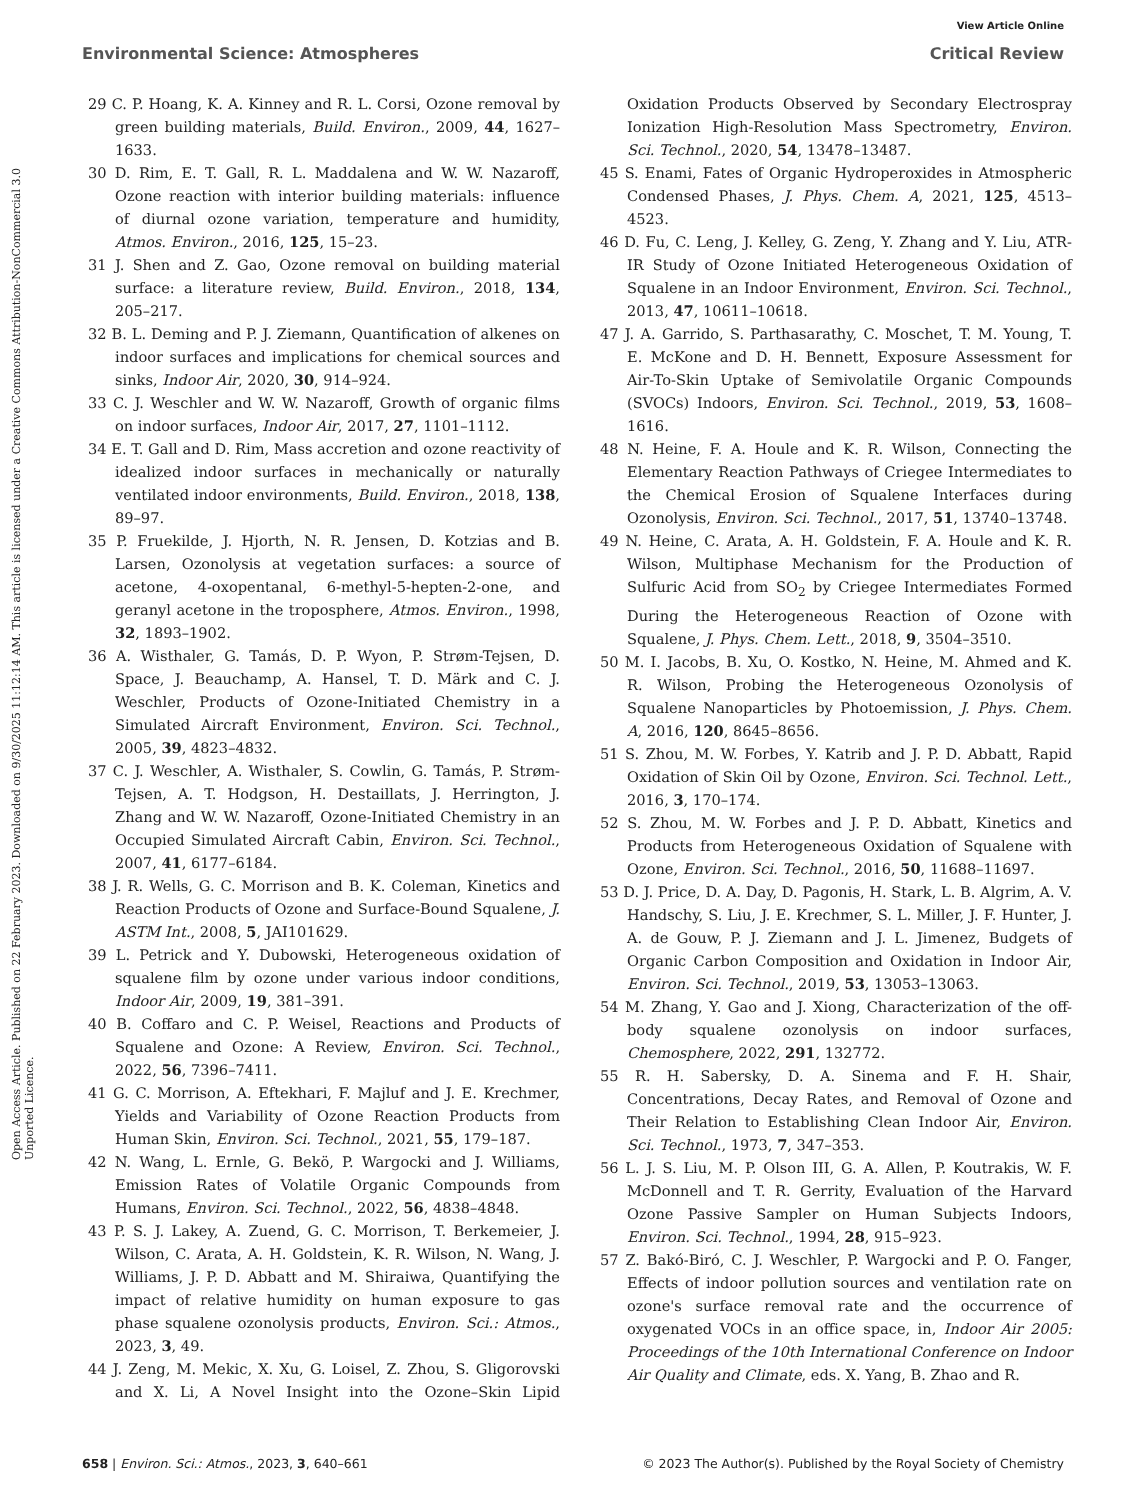View Article Online
Environmental Science: Atmospheres Critical Review
Open Access Article. Published on 22 February 2023. Downloaded on 9/30/2025 11:12:14 AM. This article is licensed under a Creative Commons Attribution-NonCommercial 3.0 Unported Licence.
29 C. P. Hoang, K. A. Kinney and R. L. Corsi, Ozone removal by green building materials, Build. Environ., 2009, 44, 1627–1633.
30 D. Rim, E. T. Gall, R. L. Maddalena and W. W. Nazaroff, Ozone reaction with interior building materials: influence of diurnal ozone variation, temperature and humidity, Atmos. Environ., 2016, 125, 15–23.
31 J. Shen and Z. Gao, Ozone removal on building material surface: a literature review, Build. Environ., 2018, 134, 205–217.
32 B. L. Deming and P. J. Ziemann, Quantification of alkenes on indoor surfaces and implications for chemical sources and sinks, Indoor Air, 2020, 30, 914–924.
33 C. J. Weschler and W. W. Nazaroff, Growth of organic films on indoor surfaces, Indoor Air, 2017, 27, 1101–1112.
34 E. T. Gall and D. Rim, Mass accretion and ozone reactivity of idealized indoor surfaces in mechanically or naturally ventilated indoor environments, Build. Environ., 2018, 138, 89–97.
35 P. Fruekilde, J. Hjorth, N. R. Jensen, D. Kotzias and B. Larsen, Ozonolysis at vegetation surfaces: a source of acetone, 4-oxopentanal, 6-methyl-5-hepten-2-one, and geranyl acetone in the troposphere, Atmos. Environ., 1998, 32, 1893–1902.
36 A. Wisthaler, G. Tamás, D. P. Wyon, P. Strøm-Tejsen, D. Space, J. Beauchamp, A. Hansel, T. D. Märk and C. J. Weschler, Products of Ozone-Initiated Chemistry in a Simulated Aircraft Environment, Environ. Sci. Technol., 2005, 39, 4823–4832.
37 C. J. Weschler, A. Wisthaler, S. Cowlin, G. Tamás, P. Strøm-Tejsen, A. T. Hodgson, H. Destaillats, J. Herrington, J. Zhang and W. W. Nazaroff, Ozone-Initiated Chemistry in an Occupied Simulated Aircraft Cabin, Environ. Sci. Technol., 2007, 41, 6177–6184.
38 J. R. Wells, G. C. Morrison and B. K. Coleman, Kinetics and Reaction Products of Ozone and Surface-Bound Squalene, J. ASTM Int., 2008, 5, JAI101629.
39 L. Petrick and Y. Dubowski, Heterogeneous oxidation of squalene film by ozone under various indoor conditions, Indoor Air, 2009, 19, 381–391.
40 B. Coffaro and C. P. Weisel, Reactions and Products of Squalene and Ozone: A Review, Environ. Sci. Technol., 2022, 56, 7396–7411.
41 G. C. Morrison, A. Eftekhari, F. Majluf and J. E. Krechmer, Yields and Variability of Ozone Reaction Products from Human Skin, Environ. Sci. Technol., 2021, 55, 179–187.
42 N. Wang, L. Ernle, G. Bekö, P. Wargocki and J. Williams, Emission Rates of Volatile Organic Compounds from Humans, Environ. Sci. Technol., 2022, 56, 4838–4848.
43 P. S. J. Lakey, A. Zuend, G. C. Morrison, T. Berkemeier, J. Wilson, C. Arata, A. H. Goldstein, K. R. Wilson, N. Wang, J. Williams, J. P. D. Abbatt and M. Shiraiwa, Quantifying the impact of relative humidity on human exposure to gas phase squalene ozonolysis products, Environ. Sci.: Atmos., 2023, 3, 49.
44 J. Zeng, M. Mekic, X. Xu, G. Loisel, Z. Zhou, S. Gligorovski and X. Li, A Novel Insight into the Ozone–Skin Lipid Oxidation Products Observed by Secondary Electrospray Ionization High-Resolution Mass Spectrometry, Environ. Sci. Technol., 2020, 54, 13478–13487.
45 S. Enami, Fates of Organic Hydroperoxides in Atmospheric Condensed Phases, J. Phys. Chem. A, 2021, 125, 4513–4523.
46 D. Fu, C. Leng, J. Kelley, G. Zeng, Y. Zhang and Y. Liu, ATR-IR Study of Ozone Initiated Heterogeneous Oxidation of Squalene in an Indoor Environment, Environ. Sci. Technol., 2013, 47, 10611–10618.
47 J. A. Garrido, S. Parthasarathy, C. Moschet, T. M. Young, T. E. McKone and D. H. Bennett, Exposure Assessment for Air-To-Skin Uptake of Semivolatile Organic Compounds (SVOCs) Indoors, Environ. Sci. Technol., 2019, 53, 1608–1616.
48 N. Heine, F. A. Houle and K. R. Wilson, Connecting the Elementary Reaction Pathways of Criegee Intermediates to the Chemical Erosion of Squalene Interfaces during Ozonolysis, Environ. Sci. Technol., 2017, 51, 13740–13748.
49 N. Heine, C. Arata, A. H. Goldstein, F. A. Houle and K. R. Wilson, Multiphase Mechanism for the Production of Sulfuric Acid from SO<sub>2</sub> by Criegee Intermediates Formed During the Heterogeneous Reaction of Ozone with Squalene, J. Phys. Chem. Lett., 2018, 9, 3504–3510.
50 M. I. Jacobs, B. Xu, O. Kostko, N. Heine, M. Ahmed and K. R. Wilson, Probing the Heterogeneous Ozonolysis of Squalene Nanoparticles by Photoemission, J. Phys. Chem. A, 2016, 120, 8645–8656.
51 S. Zhou, M. W. Forbes, Y. Katrib and J. P. D. Abbatt, Rapid Oxidation of Skin Oil by Ozone, Environ. Sci. Technol. Lett., 2016, 3, 170–174.
52 S. Zhou, M. W. Forbes and J. P. D. Abbatt, Kinetics and Products from Heterogeneous Oxidation of Squalene with Ozone, Environ. Sci. Technol., 2016, 50, 11688–11697.
53 D. J. Price, D. A. Day, D. Pagonis, H. Stark, L. B. Algrim, A. V. Handschy, S. Liu, J. E. Krechmer, S. L. Miller, J. F. Hunter, J. A. de Gouw, P. J. Ziemann and J. L. Jimenez, Budgets of Organic Carbon Composition and Oxidation in Indoor Air, Environ. Sci. Technol., 2019, 53, 13053–13063.
54 M. Zhang, Y. Gao and J. Xiong, Characterization of the off-body squalene ozonolysis on indoor surfaces, Chemosphere, 2022, 291, 132772.
55 R. H. Sabersky, D. A. Sinema and F. H. Shair, Concentrations, Decay Rates, and Removal of Ozone and Their Relation to Establishing Clean Indoor Air, Environ. Sci. Technol., 1973, 7, 347–353.
56 L. J. S. Liu, M. P. Olson III, G. A. Allen, P. Koutrakis, W. F. McDonnell and T. R. Gerrity, Evaluation of the Harvard Ozone Passive Sampler on Human Subjects Indoors, Environ. Sci. Technol., 1994, 28, 915–923.
57 Z. Bakó-Biró, C. J. Weschler, P. Wargocki and P. O. Fanger, Effects of indoor pollution sources and ventilation rate on ozone's surface removal rate and the occurrence of oxygenated VOCs in an office space, in, Indoor Air 2005: Proceedings of the 10th International Conference on Indoor Air Quality and Climate, eds. X. Yang, B. Zhao and R.
658 | Environ. Sci.: Atmos., 2023, 3, 640–661 © 2023 The Author(s). Published by the Royal Society of Chemistry